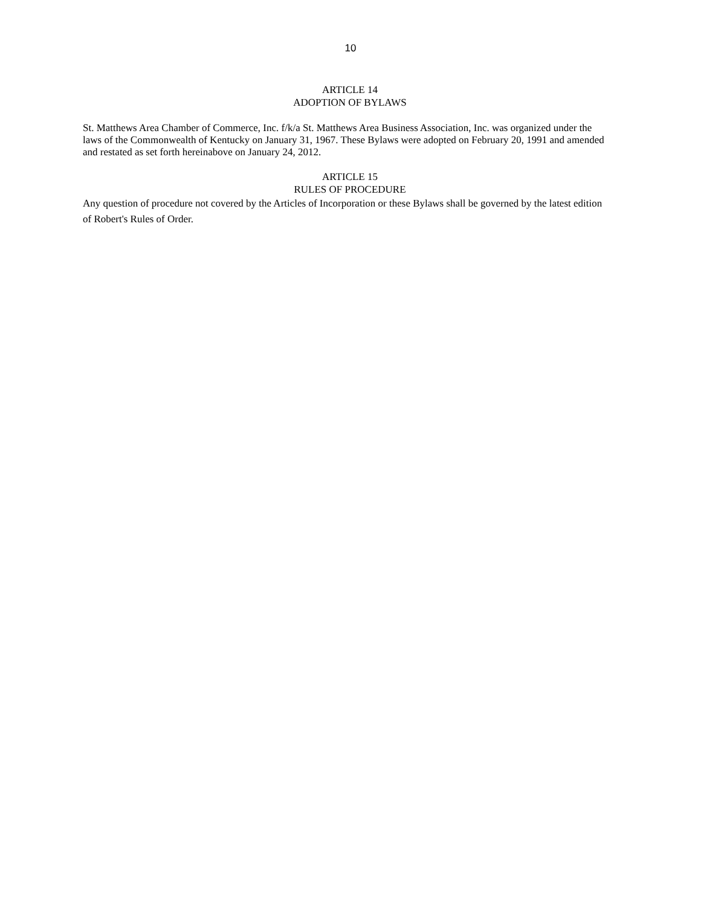10
ARTICLE 14
ADOPTION OF BYLAWS
St. Matthews Area Chamber of Commerce, Inc. f/k/a St. Matthews Area Business Association, Inc. was organized under the laws of the Commonwealth of Kentucky on January 31, 1967. These Bylaws were adopted on February 20, 1991 and amended and restated as set forth hereinabove on January 24, 2012.
ARTICLE 15
RULES OF PROCEDURE
Any question of procedure not covered by the Articles of Incorporation or these Bylaws shall be governed by the latest edition of Robert's Rules of Order.